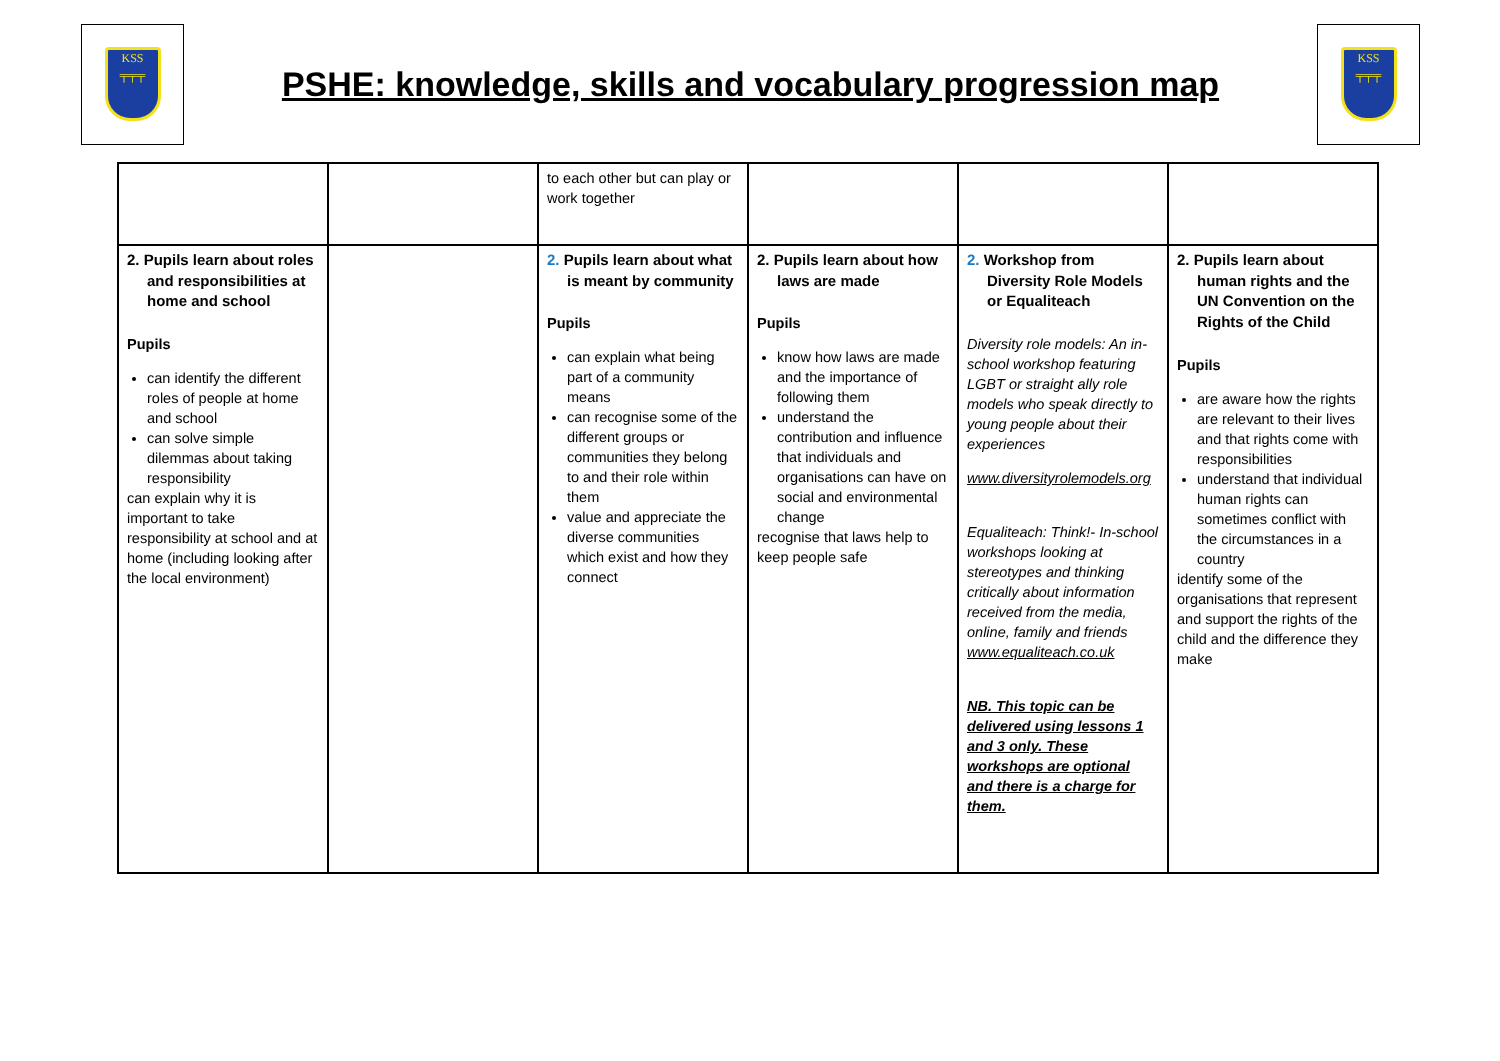KSS
╤╤╤
PSHE: knowledge, skills and vocabulary progression map
KSS
╤╤╤
| | | to each other but can play or work together | | | |
| 2. Pupils learn about roles and responsibilities at home and school Pupils can identify the different roles of people at home and school can solve simple dilemmas about taking responsibility can explain why it is important to take responsibility at school and at home (including looking after the local environment) | | 2. Pupils learn about what is meant by community Pupils can explain what being part of a community means can recognise some of the different groups or communities they belong to and their role within them value and appreciate the diverse communities which exist and how they connect | 2. Pupils learn about how laws are made Pupils know how laws are made and the importance of following them understand the contribution and influence that individuals and organisations can have on social and environmental change recognise that laws help to keep people safe | 2. Workshop from Diversity Role Models or Equaliteach Diversity role models: An in-school workshop featuring LGBT or straight ally role models who speak directly to young people about their experiences www.diversityrolemodels.org Equaliteach: Think!- In-school workshops looking at stereotypes and thinking critically about information received from the media, online, family and friends www.equaliteach.co.uk NB. This topic can be delivered using lessons 1 and 3 only. These workshops are optional and there is a charge for them. | 2. Pupils learn about human rights and the UN Convention on the Rights of the Child Pupils are aware how the rights are relevant to their lives and that rights come with responsibilities understand that individual human rights can sometimes conflict with the circumstances in a country identify some of the organisations that represent and support the rights of the child and the difference they make |